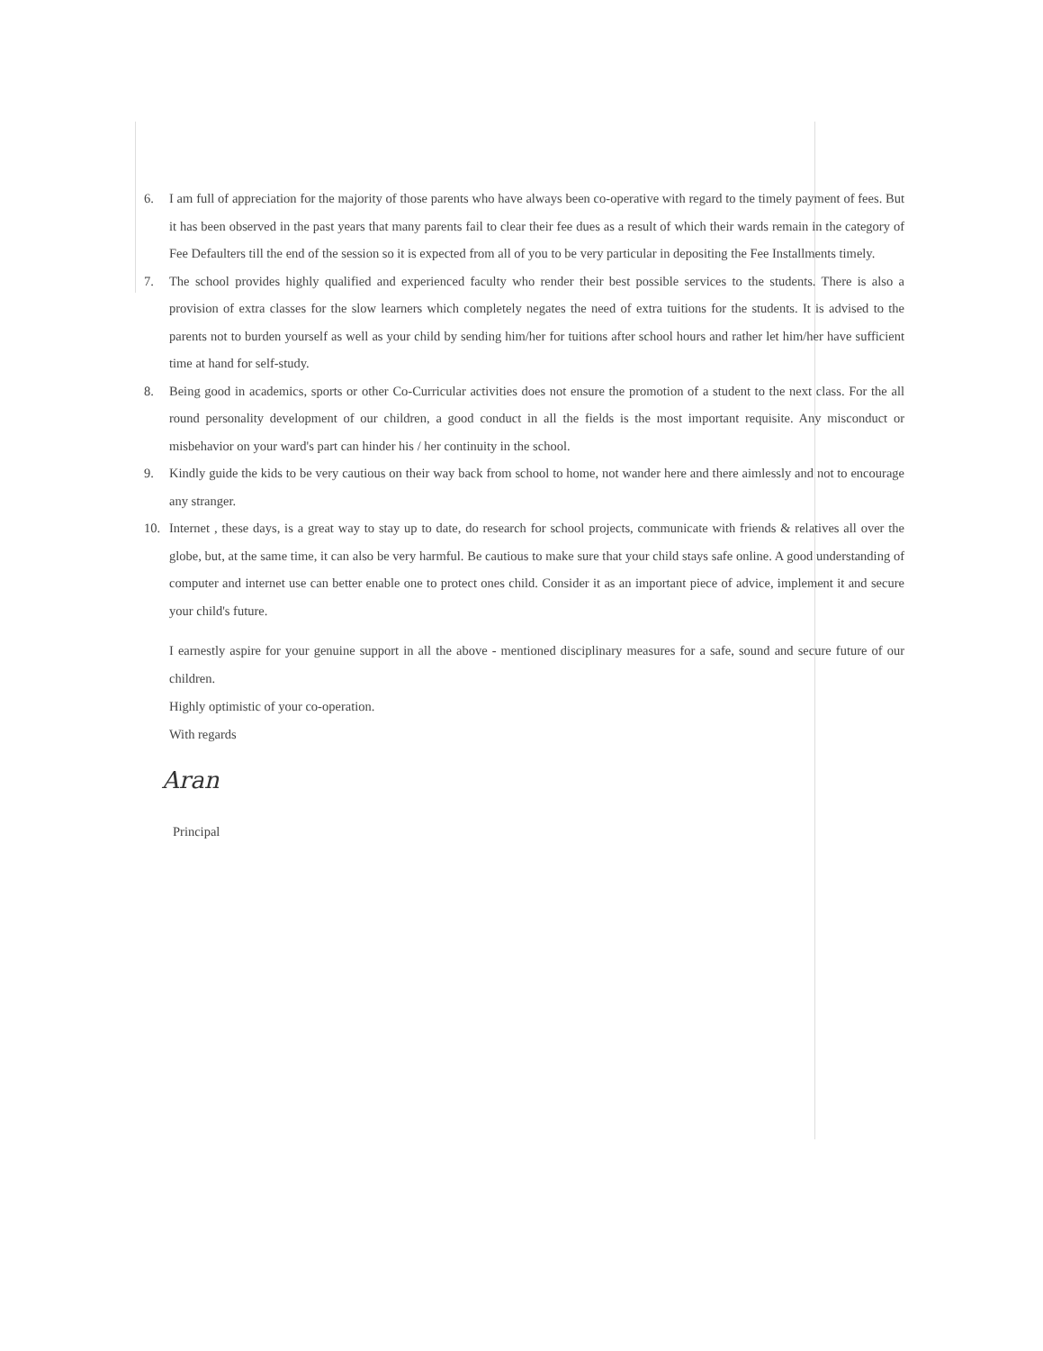6. I am full of appreciation for the majority of those parents who have always been co-operative with regard to the timely payment of fees. But it has been observed in the past years that many parents fail to clear their fee dues as a result of which their wards remain in the category of Fee Defaulters till the end of the session so it is expected from all of you to be very particular in depositing the Fee Installments timely.
7. The school provides highly qualified and experienced faculty who render their best possible services to the students. There is also a provision of extra classes for the slow learners which completely negates the need of extra tuitions for the students. It is advised to the parents not to burden yourself as well as your child by sending him/her for tuitions after school hours and rather let him/her have sufficient time at hand for self-study.
8. Being good in academics, sports or other Co-Curricular activities does not ensure the promotion of a student to the next class. For the all round personality development of our children, a good conduct in all the fields is the most important requisite. Any misconduct or misbehavior on your ward's part can hinder his / her continuity in the school.
9. Kindly guide the kids to be very cautious on their way back from school to home, not wander here and there aimlessly and not to encourage any stranger.
10. Internet , these days, is a great way to stay up to date, do research for school projects, communicate with friends & relatives all over the globe, but, at the same time, it can also be very harmful. Be cautious to make sure that your child stays safe online. A good understanding of computer and internet use can better enable one to protect ones child. Consider it as an important piece of advice, implement it and secure your child's future.
I earnestly aspire for your genuine support in all the above - mentioned disciplinary measures for a safe, sound and secure future of our children.
Highly optimistic of your co-operation.
With regards
Aran
Principal